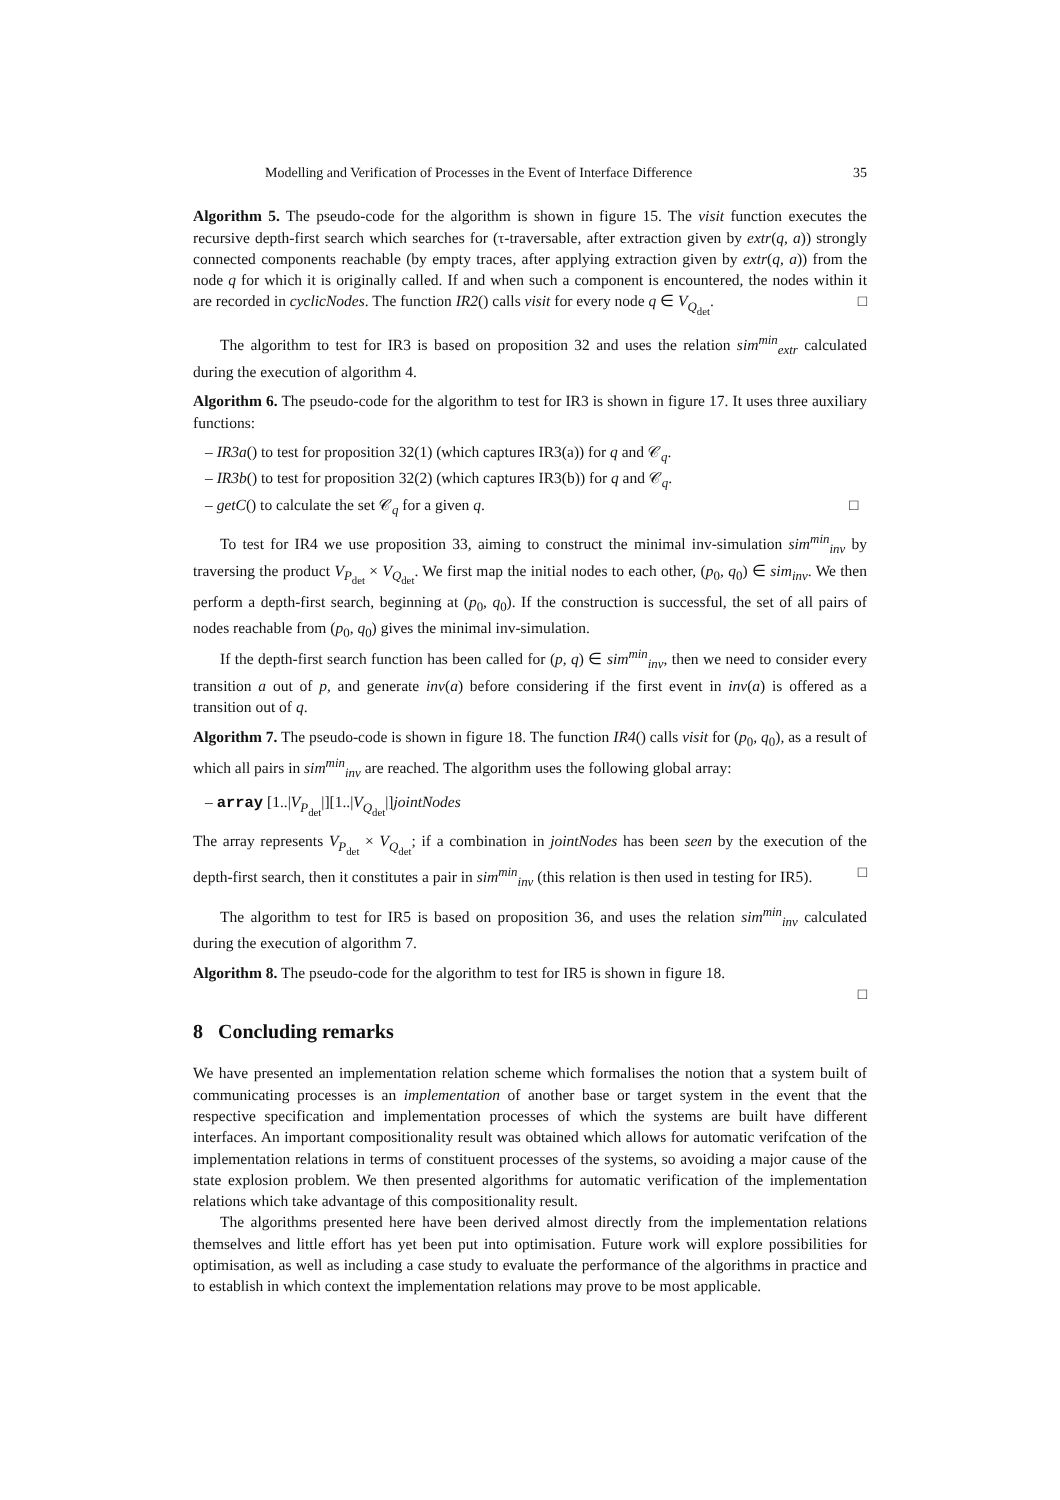Modelling and Verification of Processes in the Event of Interface Difference 35
Algorithm 5. The pseudo-code for the algorithm is shown in figure 15. The visit function executes the recursive depth-first search which searches for (τ-traversable, after extraction given by extr(q, a)) strongly connected components reachable (by empty traces, after applying extraction given by extr(q, a)) from the node q for which it is originally called. If and when such a component is encountered, the nodes within it are recorded in cyclicNodes. The function IR2() calls visit for every node q ∈ V<sub>Q<sub>det</sub></sub>. □
The algorithm to test for IR3 is based on proposition 32 and uses the relation sim<sup>min</sup><sub>extr</sub> calculated during the execution of algorithm 4.
Algorithm 6. The pseudo-code for the algorithm to test for IR3 is shown in figure 17. It uses three auxiliary functions:
– IR3a() to test for proposition 32(1) (which captures IR3(a)) for q and 𝒞<sub>q</sub>.
– IR3b() to test for proposition 32(2) (which captures IR3(b)) for q and 𝒞<sub>q</sub>.
– getC() to calculate the set 𝒞<sub>q</sub> for a given q. □
To test for IR4 we use proposition 33, aiming to construct the minimal inv-simulation sim<sup>min</sup><sub>inv</sub> by traversing the product V<sub>P<sub>det</sub></sub> × V<sub>Q<sub>det</sub></sub>. We first map the initial nodes to each other, (p<sub>0</sub>, q<sub>0</sub>) ∈ sim<sub>inv</sub>. We then perform a depth-first search, beginning at (p<sub>0</sub>, q<sub>0</sub>). If the construction is successful, the set of all pairs of nodes reachable from (p<sub>0</sub>, q<sub>0</sub>) gives the minimal inv-simulation.
If the depth-first search function has been called for (p, q) ∈ sim<sup>min</sup><sub>inv</sub>, then we need to consider every transition a out of p, and generate inv(a) before considering if the first event in inv(a) is offered as a transition out of q.
Algorithm 7. The pseudo-code is shown in figure 18. The function IR4() calls visit for (p<sub>0</sub>, q<sub>0</sub>), as a result of which all pairs in sim<sup>min</sup><sub>inv</sub> are reached. The algorithm uses the following global array:
– array [1..|V<sub>P<sub>det</sub></sub>|][1..|V<sub>Q<sub>det</sub></sub>|]jointNodes
The array represents V<sub>P<sub>det</sub></sub> × V<sub>Q<sub>det</sub></sub>; if a combination in jointNodes has been seen by the execution of the depth-first search, then it constitutes a pair in sim<sup>min</sup><sub>inv</sub> (this relation is then used in testing for IR5). □
The algorithm to test for IR5 is based on proposition 36, and uses the relation sim<sup>min</sup><sub>inv</sub> calculated during the execution of algorithm 7.
Algorithm 8. The pseudo-code for the algorithm to test for IR5 is shown in figure 18.
□
8 Concluding remarks
We have presented an implementation relation scheme which formalises the notion that a system built of communicating processes is an implementation of another base or target system in the event that the respective specification and implementation processes of which the systems are built have different interfaces. An important compositionality result was obtained which allows for automatic verifcation of the implementation relations in terms of constituent processes of the systems, so avoiding a major cause of the state explosion problem. We then presented algorithms for automatic verification of the implementation relations which take advantage of this compositionality result.
The algorithms presented here have been derived almost directly from the implementation relations themselves and little effort has yet been put into optimisation. Future work will explore possibilities for optimisation, as well as including a case study to evaluate the performance of the algorithms in practice and to establish in which context the implementation relations may prove to be most applicable.